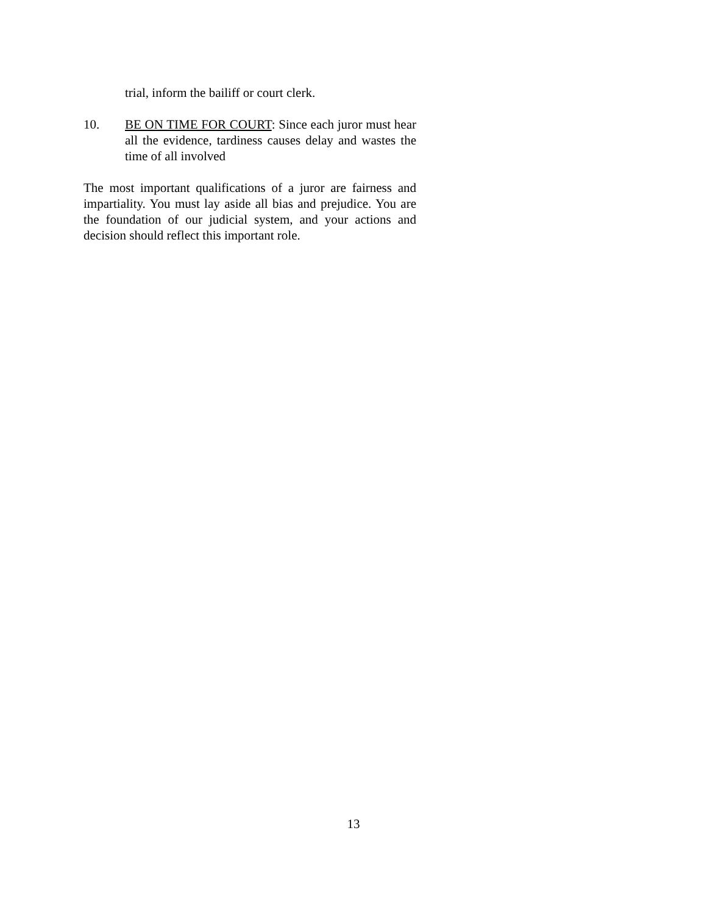trial, inform the bailiff or court clerk.
10. BE ON TIME FOR COURT: Since each juror must hear all the evidence, tardiness causes delay and wastes the time of all involved
The most important qualifications of a juror are fairness and impartiality. You must lay aside all bias and prejudice. You are the foundation of our judicial system, and your actions and decision should reflect this important role.
13